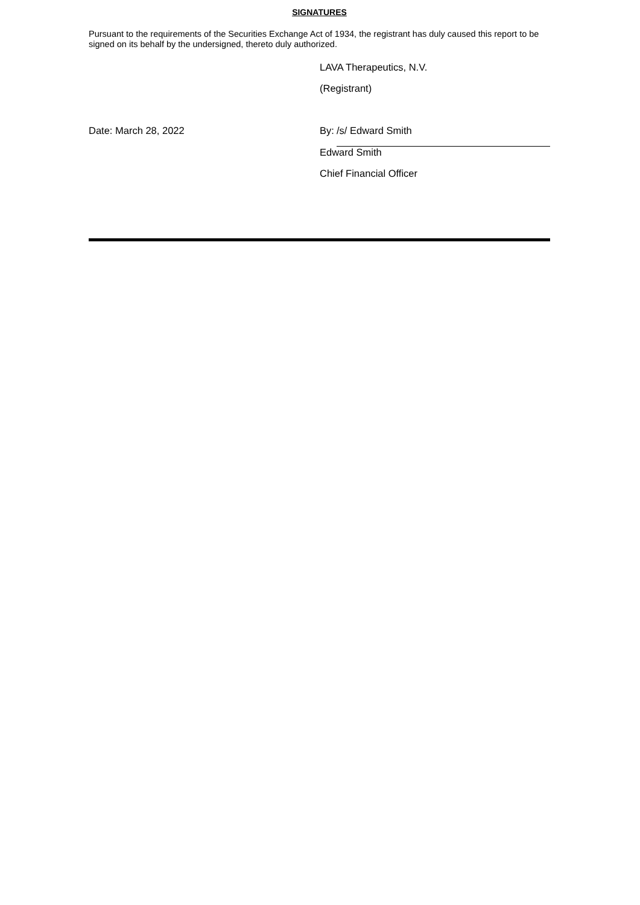SIGNATURES
Pursuant to the requirements of the Securities Exchange Act of 1934, the registrant has duly caused this report to be signed on its behalf by the undersigned, thereto duly authorized.
| | LAVA Therapeutics, N.V. | |
| | (Registrant) | |
| Date: March 28, 2022 | By: | /s/ Edward Smith |
| | Edward Smith | |
| | Chief Financial Officer | |